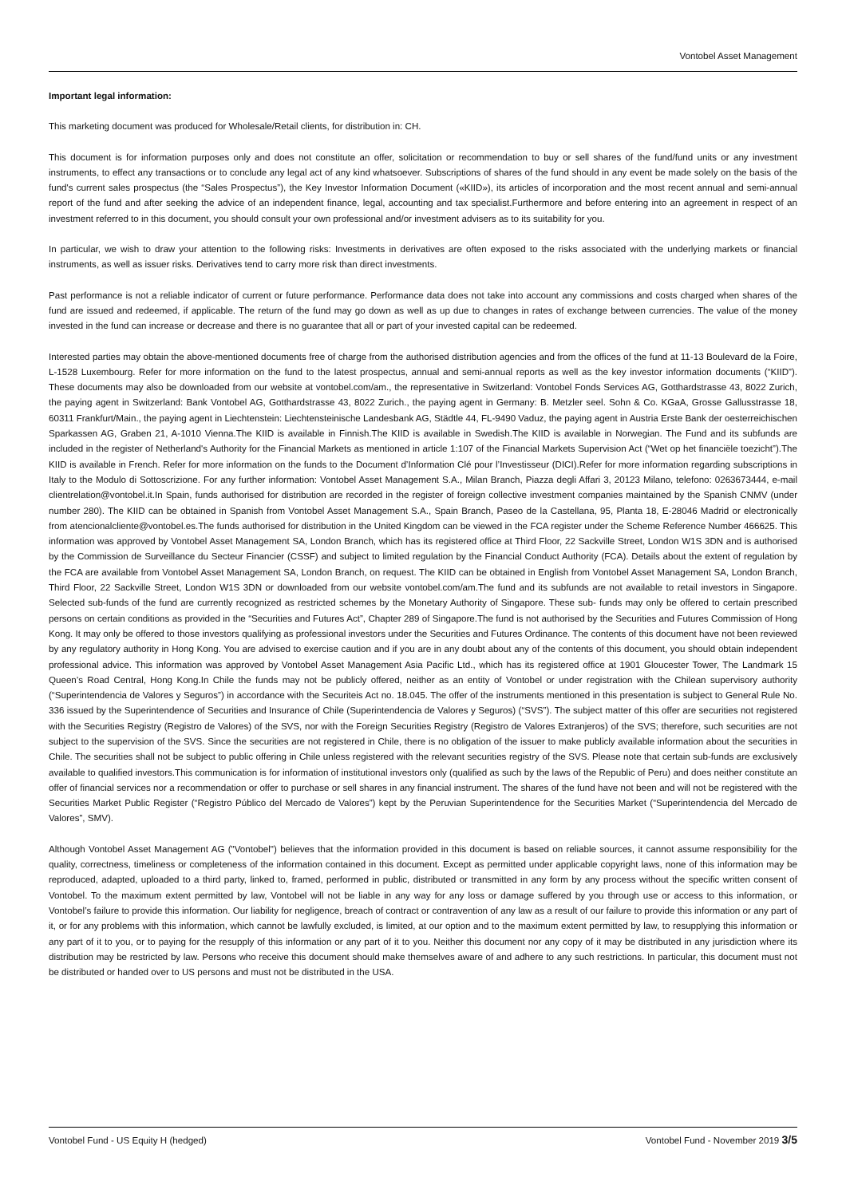Vontobel Asset Management
Important legal information:
This marketing document was produced for Wholesale/Retail clients, for distribution in: CH.
This document is for information purposes only and does not constitute an offer, solicitation or recommendation to buy or sell shares of the fund/fund units or any investment instruments, to effect any transactions or to conclude any legal act of any kind whatsoever. Subscriptions of shares of the fund should in any event be made solely on the basis of the fund's current sales prospectus (the “Sales Prospectus”), the Key Investor Information Document («KIID»), its articles of incorporation and the most recent annual and semi-annual report of the fund and after seeking the advice of an independent finance, legal, accounting and tax specialist.Furthermore and before entering into an agreement in respect of an investment referred to in this document, you should consult your own professional and/or investment advisers as to its suitability for you.
In particular, we wish to draw your attention to the following risks: Investments in derivatives are often exposed to the risks associated with the underlying markets or financial instruments, as well as issuer risks. Derivatives tend to carry more risk than direct investments.
Past performance is not a reliable indicator of current or future performance. Performance data does not take into account any commissions and costs charged when shares of the fund are issued and redeemed, if applicable. The return of the fund may go down as well as up due to changes in rates of exchange between currencies. The value of the money invested in the fund can increase or decrease and there is no guarantee that all or part of your invested capital can be redeemed.
Interested parties may obtain the above-mentioned documents free of charge from the authorised distribution agencies and from the offices of the fund at 11-13 Boulevard de la Foire, L-1528 Luxembourg. Refer for more information on the fund to the latest prospectus, annual and semi-annual reports as well as the key investor information documents (“KIID”). These documents may also be downloaded from our website at vontobel.com/am., the representative in Switzerland: Vontobel Fonds Services AG, Gotthardstrasse 43, 8022 Zurich, the paying agent in Switzerland: Bank Vontobel AG, Gotthardstrasse 43, 8022 Zurich., the paying agent in Germany: B. Metzler seel. Sohn & Co. KGaA, Grosse Gallusstrasse 18, 60311 Frankfurt/Main., the paying agent in Liechtenstein: Liechtensteinische Landesbank AG, Städtle 44, FL-9490 Vaduz, the paying agent in Austria Erste Bank der oesterreichischen Sparkassen AG, Graben 21, A-1010 Vienna.The KIID is available in Finnish.The KIID is available in Swedish.The KIID is available in Norwegian. The Fund and its subfunds are included in the register of Netherland's Authority for the Financial Markets as mentioned in article 1:107 of the Financial Markets Supervision Act (“Wet op het financiële toezicht”).The KIID is available in French. Refer for more information on the funds to the Document d’Information Clé pour l’Investisseur (DICI).Refer for more information regarding subscriptions in Italy to the Modulo di Sottoscrizione. For any further information: Vontobel Asset Management S.A., Milan Branch, Piazza degli Affari 3, 20123 Milano, telefono: 0263673444, e-mail clientrelation@vontobel.it.In Spain, funds authorised for distribution are recorded in the register of foreign collective investment companies maintained by the Spanish CNMV (under number 280). The KIID can be obtained in Spanish from Vontobel Asset Management S.A., Spain Branch, Paseo de la Castellana, 95, Planta 18, E-28046 Madrid or electronically from atencionalcliente@vontobel.es.The funds authorised for distribution in the United Kingdom can be viewed in the FCA register under the Scheme Reference Number 466625. This information was approved by Vontobel Asset Management SA, London Branch, which has its registered office at Third Floor, 22 Sackville Street, London W1S 3DN and is authorised by the Commission de Surveillance du Secteur Financier (CSSF) and subject to limited regulation by the Financial Conduct Authority (FCA). Details about the extent of regulation by the FCA are available from Vontobel Asset Management SA, London Branch, on request. The KIID can be obtained in English from Vontobel Asset Management SA, London Branch, Third Floor, 22 Sackville Street, London W1S 3DN or downloaded from our website vontobel.com/am.The fund and its subfunds are not available to retail investors in Singapore. Selected sub-funds of the fund are currently recognized as restricted schemes by the Monetary Authority of Singapore. These sub- funds may only be offered to certain prescribed persons on certain conditions as provided in the “Securities and Futures Act”, Chapter 289 of Singapore.The fund is not authorised by the Securities and Futures Commission of Hong Kong. It may only be offered to those investors qualifying as professional investors under the Securities and Futures Ordinance. The contents of this document have not been reviewed by any regulatory authority in Hong Kong. You are advised to exercise caution and if you are in any doubt about any of the contents of this document, you should obtain independent professional advice. This information was approved by Vontobel Asset Management Asia Pacific Ltd., which has its registered office at 1901 Gloucester Tower, The Landmark 15 Queen’s Road Central, Hong Kong.In Chile the funds may not be publicly offered, neither as an entity of Vontobel or under registration with the Chilean supervisory authority (“Superintendencia de Valores y Seguros”) in accordance with the Securiteis Act no. 18.045. The offer of the instruments mentioned in this presentation is subject to General Rule No. 336 issued by the Superintendence of Securities and Insurance of Chile (Superintendencia de Valores y Seguros) (“SVS”). The subject matter of this offer are securities not registered with the Securities Registry (Registro de Valores) of the SVS, nor with the Foreign Securities Registry (Registro de Valores Extranjeros) of the SVS; therefore, such securities are not subject to the supervision of the SVS. Since the securities are not registered in Chile, there is no obligation of the issuer to make publicly available information about the securities in Chile. The securities shall not be subject to public offering in Chile unless registered with the relevant securities registry of the SVS. Please note that certain sub-funds are exclusively available to qualified investors.This communication is for information of institutional investors only (qualified as such by the laws of the Republic of Peru) and does neither constitute an offer of financial services nor a recommendation or offer to purchase or sell shares in any financial instrument. The shares of the fund have not been and will not be registered with the Securities Market Public Register (“Registro Público del Mercado de Valores”) kept by the Peruvian Superintendence for the Securities Market (“Superintendencia del Mercado de Valores”, SMV).
Although Vontobel Asset Management AG ("Vontobel") believes that the information provided in this document is based on reliable sources, it cannot assume responsibility for the quality, correctness, timeliness or completeness of the information contained in this document. Except as permitted under applicable copyright laws, none of this information may be reproduced, adapted, uploaded to a third party, linked to, framed, performed in public, distributed or transmitted in any form by any process without the specific written consent of Vontobel. To the maximum extent permitted by law, Vontobel will not be liable in any way for any loss or damage suffered by you through use or access to this information, or Vontobel’s failure to provide this information. Our liability for negligence, breach of contract or contravention of any law as a result of our failure to provide this information or any part of it, or for any problems with this information, which cannot be lawfully excluded, is limited, at our option and to the maximum extent permitted by law, to resupplying this information or any part of it to you, or to paying for the resupply of this information or any part of it to you. Neither this document nor any copy of it may be distributed in any jurisdiction where its distribution may be restricted by law. Persons who receive this document should make themselves aware of and adhere to any such restrictions. In particular, this document must not be distributed or handed over to US persons and must not be distributed in the USA.
Vontobel Fund - US Equity H (hedged) Vontobel Fund - November 2019 3/5